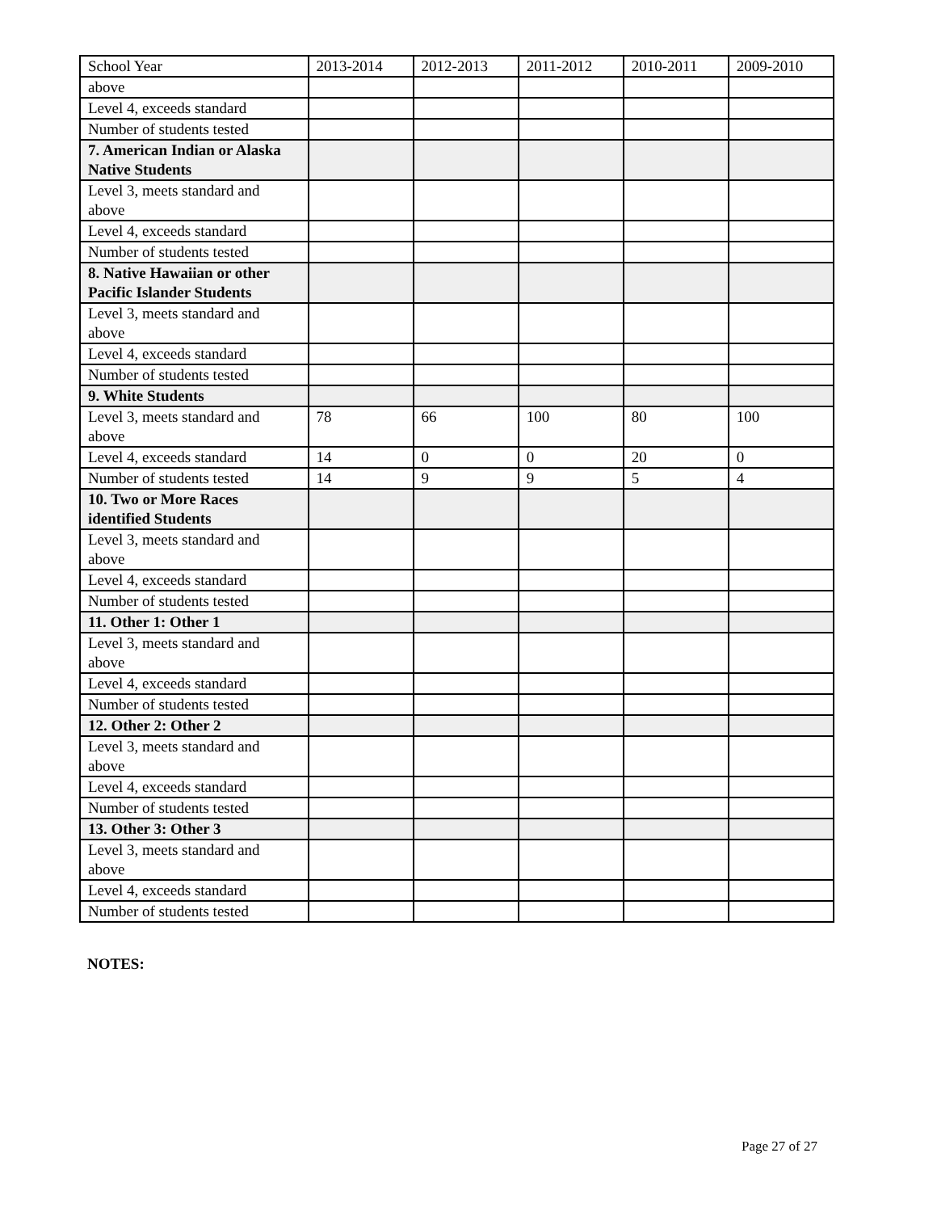| School Year | 2013-2014 | 2012-2013 | 2011-2012 | 2010-2011 | 2009-2010 |
| above | | | | | |
| Level 4, exceeds standard | | | | | |
| Number of students tested | | | | | |
| 7. American Indian or Alaska Native Students | | | | | |
| Level 3, meets standard and above | | | | | |
| Level 4, exceeds standard | | | | | |
| Number of students tested | | | | | |
| 8. Native Hawaiian or other Pacific Islander Students | | | | | |
| Level 3, meets standard and above | | | | | |
| Level 4, exceeds standard | | | | | |
| Number of students tested | | | | | |
| 9. White Students | | | | | |
| Level 3, meets standard and above | 78 | 66 | 100 | 80 | 100 |
| Level 4, exceeds standard | 14 | 0 | 0 | 20 | 0 |
| Number of students tested | 14 | 9 | 9 | 5 | 4 |
| 10. Two or More Races identified Students | | | | | |
| Level 3, meets standard and above | | | | | |
| Level 4, exceeds standard | | | | | |
| Number of students tested | | | | | |
| 11. Other 1: Other 1 | | | | | |
| Level 3, meets standard and above | | | | | |
| Level 4, exceeds standard | | | | | |
| Number of students tested | | | | | |
| 12. Other 2: Other 2 | | | | | |
| Level 3, meets standard and above | | | | | |
| Level 4, exceeds standard | | | | | |
| Number of students tested | | | | | |
| 13. Other 3: Other 3 | | | | | |
| Level 3, meets standard and above | | | | | |
| Level 4, exceeds standard | | | | | |
| Number of students tested | | | | | |
NOTES:
Page 27 of 27